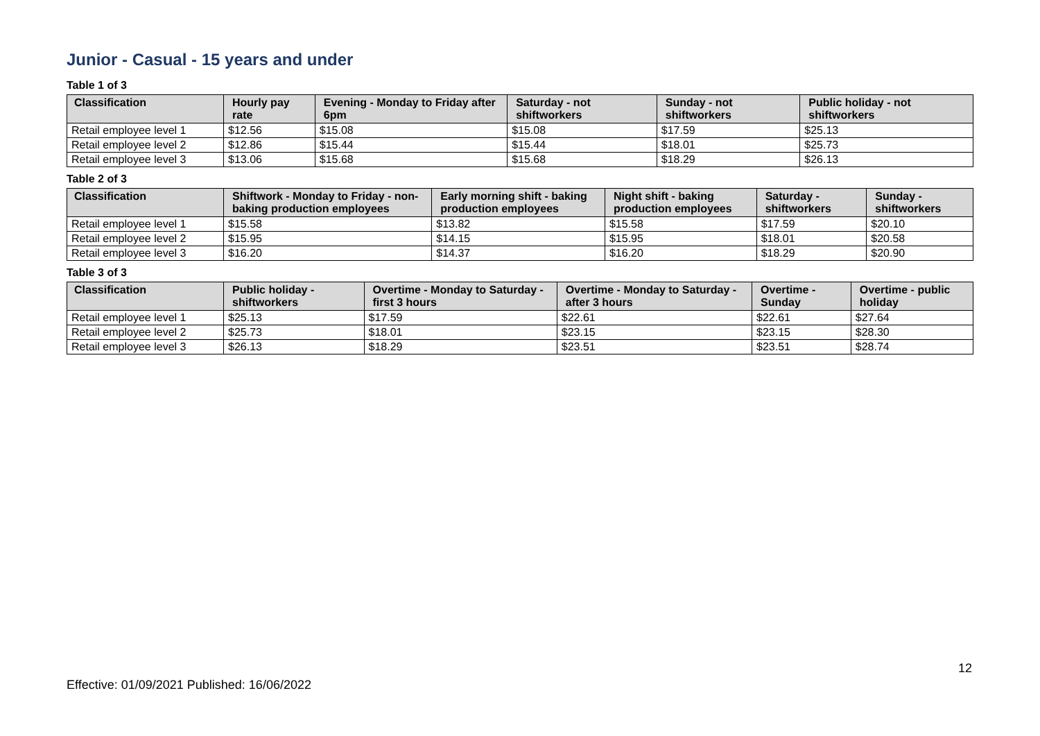Junior - Casual - 15 years and under
Table 1 of 3
| Classification | Hourly pay rate | Evening - Monday to Friday after 6pm | Saturday - not shiftworkers | Sunday - not shiftworkers | Public holiday - not shiftworkers |
| --- | --- | --- | --- | --- | --- |
| Retail employee level 1 | $12.56 | $15.08 | $15.08 | $17.59 | $25.13 |
| Retail employee level 2 | $12.86 | $15.44 | $15.44 | $18.01 | $25.73 |
| Retail employee level 3 | $13.06 | $15.68 | $15.68 | $18.29 | $26.13 |
Table 2 of 3
| Classification | Shiftwork - Monday to Friday - non-baking production employees | Early morning shift - baking production employees | Night shift - baking production employees | Saturday - shiftworkers | Sunday - shiftworkers |
| --- | --- | --- | --- | --- | --- |
| Retail employee level 1 | $15.58 | $13.82 | $15.58 | $17.59 | $20.10 |
| Retail employee level 2 | $15.95 | $14.15 | $15.95 | $18.01 | $20.58 |
| Retail employee level 3 | $16.20 | $14.37 | $16.20 | $18.29 | $20.90 |
Table 3 of 3
| Classification | Public holiday - shiftworkers | Overtime - Monday to Saturday - first 3 hours | Overtime - Monday to Saturday - after 3 hours | Overtime - Sunday | Overtime - public holiday |
| --- | --- | --- | --- | --- | --- |
| Retail employee level 1 | $25.13 | $17.59 | $22.61 | $22.61 | $27.64 |
| Retail employee level 2 | $25.73 | $18.01 | $23.15 | $23.15 | $28.30 |
| Retail employee level 3 | $26.13 | $18.29 | $23.51 | $23.51 | $28.74 |
12
Effective: 01/09/2021 Published: 16/06/2022